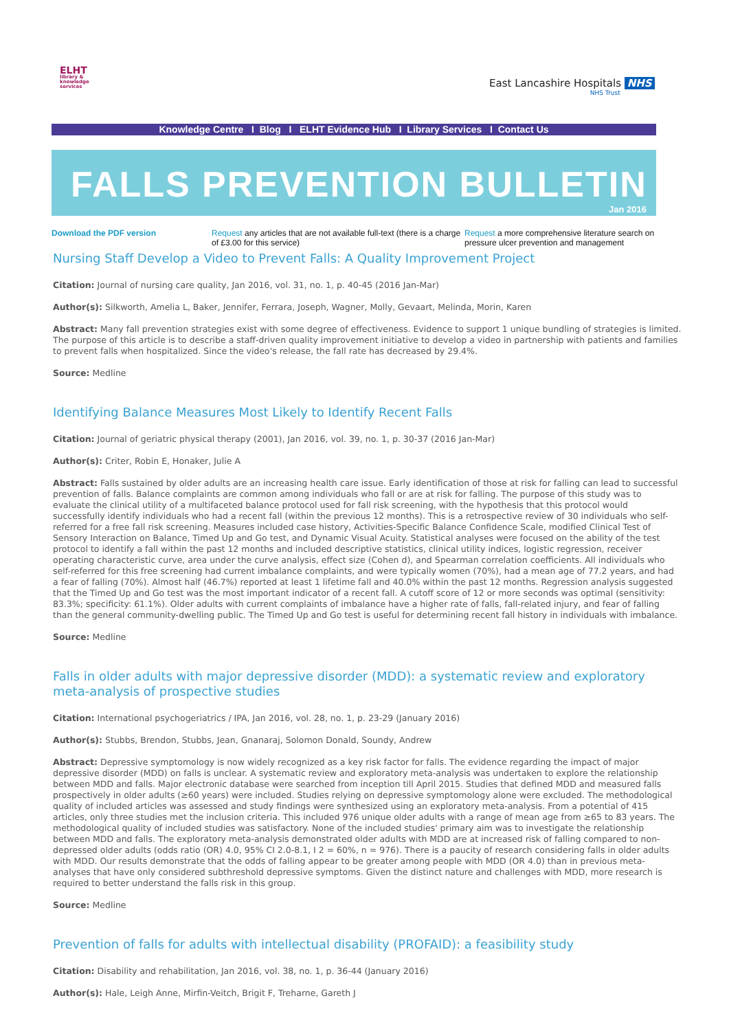ELHT
library &
knowledge
services
East Lancashire Hospitals NHS
NHS Trust
Knowledge Centre I Blog I ELHT Evidence Hub I Library Services I Contact Us
FALLS PREVENTION BULLETIN
Jan 2016
Download the PDF version Request any articles that are not available full-text (there is a charge of £3.00 for this service)
Request a more comprehensive literature search on pressure ulcer prevention and management
Nursing Staff Develop a Video to Prevent Falls: A Quality Improvement Project
Citation: Journal of nursing care quality, Jan 2016, vol. 31, no. 1, p. 40-45 (2016 Jan-Mar)
Author(s): Silkworth, Amelia L, Baker, Jennifer, Ferrara, Joseph, Wagner, Molly, Gevaart, Melinda, Morin, Karen
Abstract: Many fall prevention strategies exist with some degree of effectiveness. Evidence to support 1 unique bundling of strategies is limited. The purpose of this article is to describe a staff-driven quality improvement initiative to develop a video in partnership with patients and families to prevent falls when hospitalized. Since the video's release, the fall rate has decreased by 29.4%.
Source: Medline
Identifying Balance Measures Most Likely to Identify Recent Falls
Citation: Journal of geriatric physical therapy (2001), Jan 2016, vol. 39, no. 1, p. 30-37 (2016 Jan-Mar)
Author(s): Criter, Robin E, Honaker, Julie A
Abstract: Falls sustained by older adults are an increasing health care issue. Early identification of those at risk for falling can lead to successful prevention of falls. Balance complaints are common among individuals who fall or are at risk for falling. The purpose of this study was to evaluate the clinical utility of a multifaceted balance protocol used for fall risk screening, with the hypothesis that this protocol would successfully identify individuals who had a recent fall (within the previous 12 months). This is a retrospective review of 30 individuals who self-referred for a free fall risk screening. Measures included case history, Activities-Specific Balance Confidence Scale, modified Clinical Test of Sensory Interaction on Balance, Timed Up and Go test, and Dynamic Visual Acuity. Statistical analyses were focused on the ability of the test protocol to identify a fall within the past 12 months and included descriptive statistics, clinical utility indices, logistic regression, receiver operating characteristic curve, area under the curve analysis, effect size (Cohen d), and Spearman correlation coefficients. All individuals who self-referred for this free screening had current imbalance complaints, and were typically women (70%), had a mean age of 77.2 years, and had a fear of falling (70%). Almost half (46.7%) reported at least 1 lifetime fall and 40.0% within the past 12 months. Regression analysis suggested that the Timed Up and Go test was the most important indicator of a recent fall. A cutoff score of 12 or more seconds was optimal (sensitivity: 83.3%; specificity: 61.1%). Older adults with current complaints of imbalance have a higher rate of falls, fall-related injury, and fear of falling than the general community-dwelling public. The Timed Up and Go test is useful for determining recent fall history in individuals with imbalance.
Source: Medline
Falls in older adults with major depressive disorder (MDD): a systematic review and exploratory meta-analysis of prospective studies
Citation: International psychogeriatrics / IPA, Jan 2016, vol. 28, no. 1, p. 23-29 (January 2016)
Author(s): Stubbs, Brendon, Stubbs, Jean, Gnanaraj, Solomon Donald, Soundy, Andrew
Abstract: Depressive symptomology is now widely recognized as a key risk factor for falls. The evidence regarding the impact of major depressive disorder (MDD) on falls is unclear. A systematic review and exploratory meta-analysis was undertaken to explore the relationship between MDD and falls. Major electronic database were searched from inception till April 2015. Studies that defined MDD and measured falls prospectively in older adults (≥60 years) were included. Studies relying on depressive symptomology alone were excluded. The methodological quality of included articles was assessed and study findings were synthesized using an exploratory meta-analysis. From a potential of 415 articles, only three studies met the inclusion criteria. This included 976 unique older adults with a range of mean age from ≥65 to 83 years. The methodological quality of included studies was satisfactory. None of the included studies' primary aim was to investigate the relationship between MDD and falls. The exploratory meta-analysis demonstrated older adults with MDD are at increased risk of falling compared to non-depressed older adults (odds ratio (OR) 4.0, 95% CI 2.0-8.1, I 2 = 60%, n = 976). There is a paucity of research considering falls in older adults with MDD. Our results demonstrate that the odds of falling appear to be greater among people with MDD (OR 4.0) than in previous meta-analyses that have only considered subthreshold depressive symptoms. Given the distinct nature and challenges with MDD, more research is required to better understand the falls risk in this group.
Source: Medline
Prevention of falls for adults with intellectual disability (PROFAID): a feasibility study
Citation: Disability and rehabilitation, Jan 2016, vol. 38, no. 1, p. 36-44 (January 2016)
Author(s): Hale, Leigh Anne, Mirfin-Veitch, Brigit F, Treharne, Gareth J